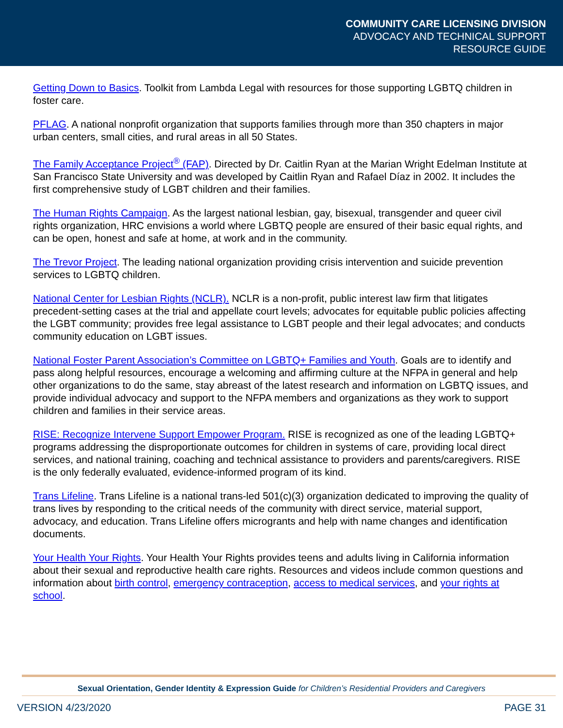COMMUNITY CARE LICENSING DIVISION
ADVOCACY AND TECHNICAL SUPPORT
RESOURCE GUIDE
Getting Down to Basics. Toolkit from Lambda Legal with resources for those supporting LGBTQ children in foster care.
PFLAG. A national nonprofit organization that supports families through more than 350 chapters in major urban centers, small cities, and rural areas in all 50 States.
The Family Acceptance Project<sup>®</sup> (FAP). Directed by Dr. Caitlin Ryan at the Marian Wright Edelman Institute at San Francisco State University and was developed by Caitlin Ryan and Rafael Díaz in 2002. It includes the first comprehensive study of LGBT children and their families.
The Human Rights Campaign. As the largest national lesbian, gay, bisexual, transgender and queer civil rights organization, HRC envisions a world where LGBTQ people are ensured of their basic equal rights, and can be open, honest and safe at home, at work and in the community.
The Trevor Project. The leading national organization providing crisis intervention and suicide prevention services to LGBTQ children.
National Center for Lesbian Rights (NCLR). NCLR is a non-profit, public interest law firm that litigates precedent-setting cases at the trial and appellate court levels; advocates for equitable public policies affecting the LGBT community; provides free legal assistance to LGBT people and their legal advocates; and conducts community education on LGBT issues.
National Foster Parent Association’s Committee on LGBTQ+ Families and Youth. Goals are to identify and pass along helpful resources, encourage a welcoming and affirming culture at the NFPA in general and help other organizations to do the same, stay abreast of the latest research and information on LGBTQ issues, and provide individual advocacy and support to the NFPA members and organizations as they work to support children and families in their service areas.
RISE: Recognize Intervene Support Empower Program. RISE is recognized as one of the leading LGBTQ+ programs addressing the disproportionate outcomes for children in systems of care, providing local direct services, and national training, coaching and technical assistance to providers and parents/caregivers. RISE is the only federally evaluated, evidence-informed program of its kind.
Trans Lifeline. Trans Lifeline is a national trans-led 501(c)(3) organization dedicated to improving the quality of trans lives by responding to the critical needs of the community with direct service, material support, advocacy, and education. Trans Lifeline offers microgrants and help with name changes and identification documents.
Your Health Your Rights. Your Health Your Rights provides teens and adults living in California information about their sexual and reproductive health care rights. Resources and videos include common questions and information about birth control, emergency contraception, access to medical services, and your rights at school.
Sexual Orientation, Gender Identity & Expression Guide for Children’s Residential Providers and Caregivers
VERSION 4/23/2020 PAGE 31